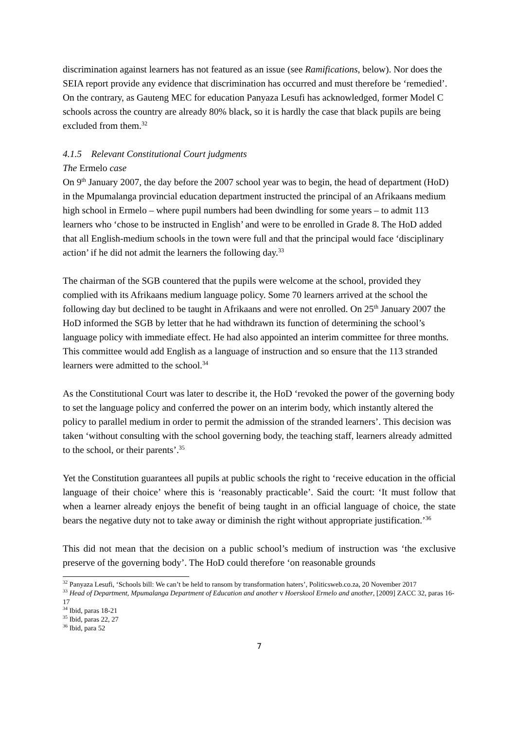discrimination against learners has not featured as an issue (see Ramifications, below). Nor does the SEIA report provide any evidence that discrimination has occurred and must therefore be ‘remedied’. On the contrary, as Gauteng MEC for education Panyaza Lesufi has acknowledged, former Model C schools across the country are already 80% black, so it is hardly the case that black pupils are being excluded from them.<sup>32</sup>
4.1.5 Relevant Constitutional Court judgments
The Ermelo case
On 9<sup>th</sup> January 2007, the day before the 2007 school year was to begin, the head of department (HoD) in the Mpumalanga provincial education department instructed the principal of an Afrikaans medium high school in Ermelo – where pupil numbers had been dwindling for some years – to admit 113 learners who ‘chose to be instructed in English’ and were to be enrolled in Grade 8. The HoD added that all English-medium schools in the town were full and that the principal would face ‘disciplinary action’ if he did not admit the learners the following day.<sup>33</sup>
The chairman of the SGB countered that the pupils were welcome at the school, provided they complied with its Afrikaans medium language policy. Some 70 learners arrived at the school the following day but declined to be taught in Afrikaans and were not enrolled. On 25<sup>th</sup> January 2007 the HoD informed the SGB by letter that he had withdrawn its function of determining the school’s language policy with immediate effect. He had also appointed an interim committee for three months. This committee would add English as a language of instruction and so ensure that the 113 stranded learners were admitted to the school.<sup>34</sup>
As the Constitutional Court was later to describe it, the HoD ‘revoked the power of the governing body to set the language policy and conferred the power on an interim body, which instantly altered the policy to parallel medium in order to permit the admission of the stranded learners’. This decision was taken ‘without consulting with the school governing body, the teaching staff, learners already admitted to the school, or their parents’.<sup>35</sup>
Yet the Constitution guarantees all pupils at public schools the right to ‘receive education in the official language of their choice’ where this is ‘reasonably practicable’. Said the court: ‘It must follow that when a learner already enjoys the benefit of being taught in an official language of choice, the state bears the negative duty not to take away or diminish the right without appropriate justification.’<sup>36</sup>
This did not mean that the decision on a public school’s medium of instruction was ‘the exclusive preserve of the governing body’. The HoD could therefore ‘on reasonable grounds
<sup>32</sup> Panyaza Lesufi, ‘Schools bill: We can’t be held to ransom by transformation haters’, Politicsweb.co.za, 20 November 2017
<sup>33</sup> Head of Department, Mpumalanga Department of Education and another v Hoerskool Ermelo and another, [2009] ZACC 32, paras 16-17
<sup>34</sup> Ibid, paras 18-21
<sup>35</sup> Ibid, paras 22, 27
<sup>36</sup> Ibid, para 52
7